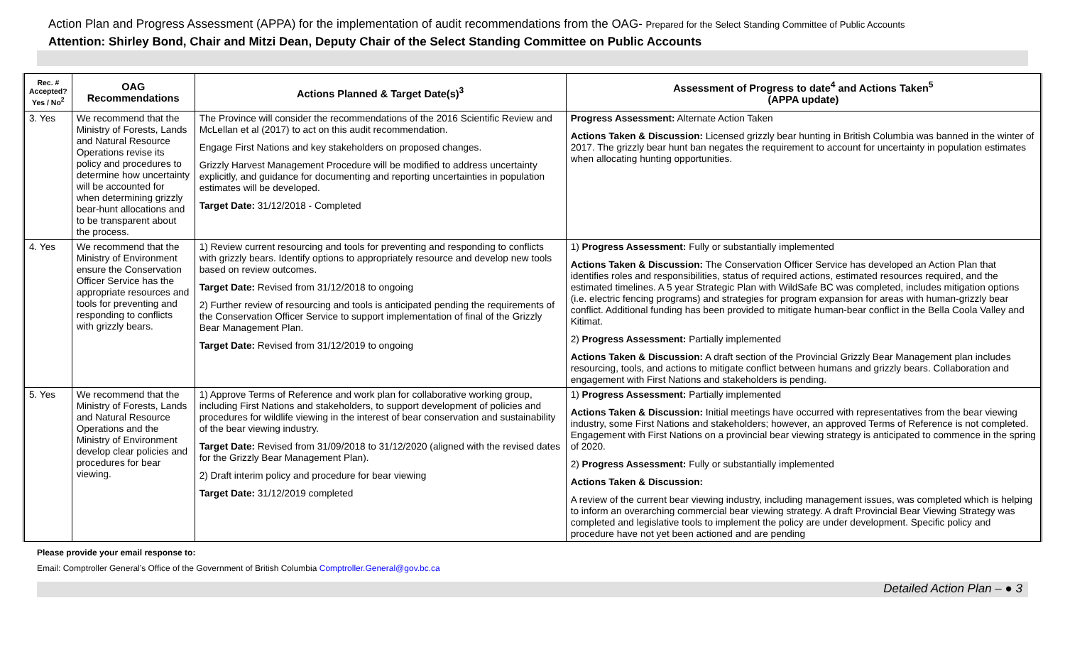Action Plan and Progress Assessment (APPA) for the implementation of audit recommendations from the OAG- Prepared for the Select Standing Committee of Public Accounts
Attention: Shirley Bond, Chair and Mitzi Dean, Deputy Chair of the Select Standing Committee on Public Accounts
| Rec. # Accepted? Yes / No<sup>2</sup> | OAG Recommendations | Actions Planned & Target Date(s)<sup>3</sup> | Assessment of Progress to date<sup>4</sup> and Actions Taken<sup>5</sup> (APPA update) |
| --- | --- | --- | --- |
| 3. Yes | We recommend that the Ministry of Forests, Lands and Natural Resource Operations revise its policy and procedures to determine how uncertainty will be accounted for when determining grizzly bear-hunt allocations and to be transparent about the process. | The Province will consider the recommendations of the 2016 Scientific Review and McLellan et al (2017) to act on this audit recommendation. Engage First Nations and key stakeholders on proposed changes. Grizzly Harvest Management Procedure will be modified to address uncertainty explicitly, and guidance for documenting and reporting uncertainties in population estimates will be developed. Target Date: 31/12/2018 - Completed | Progress Assessment: Alternate Action Taken Actions Taken & Discussion: Licensed grizzly bear hunting in British Columbia was banned in the winter of 2017. The grizzly bear hunt ban negates the requirement to account for uncertainty in population estimates when allocating hunting opportunities. |
| 4. Yes | We recommend that the Ministry of Environment ensure the Conservation Officer Service has the appropriate resources and tools for preventing and responding to conflicts with grizzly bears. | 1) Review current resourcing and tools for preventing and responding to conflicts with grizzly bears. Identify options to appropriately resource and develop new tools based on review outcomes. Target Date: Revised from 31/12/2018 to ongoing 2) Further review of resourcing and tools is anticipated pending the requirements of the Conservation Officer Service to support implementation of final of the Grizzly Bear Management Plan. Target Date: Revised from 31/12/2019 to ongoing | 1) Progress Assessment: Fully or substantially implemented Actions Taken & Discussion: The Conservation Officer Service has developed an Action Plan that identifies roles and responsibilities, status of required actions, estimated resources required, and the estimated timelines. A 5 year Strategic Plan with WildSafe BC was completed, includes mitigation options (i.e. electric fencing programs) and strategies for program expansion for areas with human-grizzly bear conflict. Additional funding has been provided to mitigate human-bear conflict in the Bella Coola Valley and Kitimat. 2) Progress Assessment: Partially implemented Actions Taken & Discussion: A draft section of the Provincial Grizzly Bear Management plan includes resourcing, tools, and actions to mitigate conflict between humans and grizzly bears. Collaboration and engagement with First Nations and stakeholders is pending. |
| 5. Yes | We recommend that the Ministry of Forests, Lands and Natural Resource Operations and the Ministry of Environment develop clear policies and procedures for bear viewing. | 1) Approve Terms of Reference and work plan for collaborative working group, including First Nations and stakeholders, to support development of policies and procedures for wildlife viewing in the interest of bear conservation and sustainability of the bear viewing industry. Target Date: Revised from 31/09/2018 to 31/12/2020 (aligned with the revised dates for the Grizzly Bear Management Plan). 2) Draft interim policy and procedure for bear viewing Target Date: 31/12/2019 completed | 1) Progress Assessment: Partially implemented Actions Taken & Discussion: Initial meetings have occurred with representatives from the bear viewing industry, some First Nations and stakeholders; however, an approved Terms of Reference is not completed. Engagement with First Nations on a provincial bear viewing strategy is anticipated to commence in the spring of 2020. 2) Progress Assessment: Fully or substantially implemented Actions Taken & Discussion: A review of the current bear viewing industry, including management issues, was completed which is helping to inform an overarching commercial bear viewing strategy. A draft Provincial Bear Viewing Strategy was completed and legislative tools to implement the policy are under development. Specific policy and procedure have not yet been actioned and are pending |
Please provide your email response to:
Email: Comptroller General’s Office of the Government of British Columbia Comptroller.General@gov.bc.ca
Detailed Action Plan – ● 3